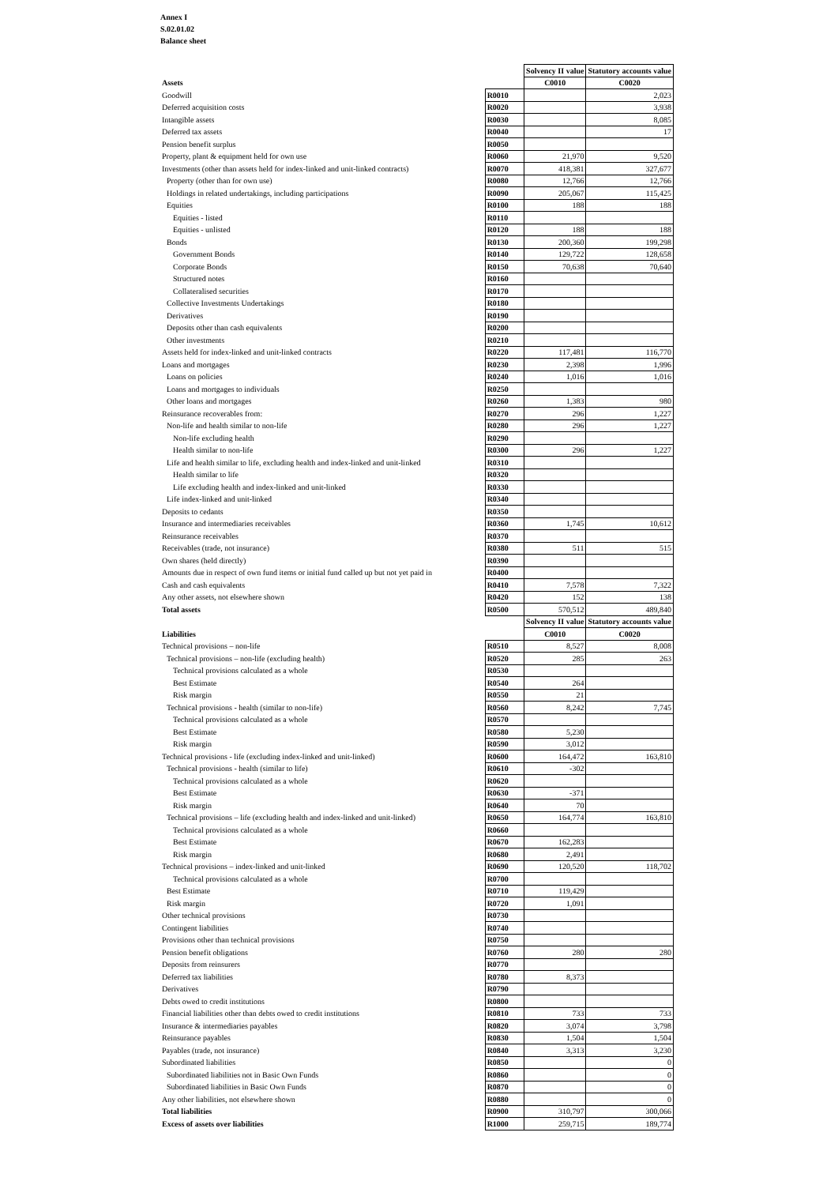Annex I
S.02.01.02
Balance sheet
| | | Solvency II value | Statutory accounts value |
| Assets | | C0010 | C0020 |
| Goodwill | R0010 | | 2,023 |
| Deferred acquisition costs | R0020 | | 3,938 |
| Intangible assets | R0030 | | 8,085 |
| Deferred tax assets | R0040 | | 17 |
| Pension benefit surplus | R0050 | | |
| Property, plant & equipment held for own use | R0060 | 21,970 | 9,520 |
| Investments (other than assets held for index-linked and unit-linked contracts) | R0070 | 418,381 | 327,677 |
| Property (other than for own use) | R0080 | 12,766 | 12,766 |
| Holdings in related undertakings, including participations | R0090 | 205,067 | 115,425 |
| Equities | R0100 | 188 | 188 |
| Equities - listed | R0110 | | |
| Equities - unlisted | R0120 | 188 | 188 |
| Bonds | R0130 | 200,360 | 199,298 |
| Government Bonds | R0140 | 129,722 | 128,658 |
| Corporate Bonds | R0150 | 70,638 | 70,640 |
| Structured notes | R0160 | | |
| Collateralised securities | R0170 | | |
| Collective Investments Undertakings | R0180 | | |
| Derivatives | R0190 | | |
| Deposits other than cash equivalents | R0200 | | |
| Other investments | R0210 | | |
| Assets held for index-linked and unit-linked contracts | R0220 | 117,481 | 116,770 |
| Loans and mortgages | R0230 | 2,398 | 1,996 |
| Loans on policies | R0240 | 1,016 | 1,016 |
| Loans and mortgages to individuals | R0250 | | |
| Other loans and mortgages | R0260 | 1,383 | 980 |
| Reinsurance recoverables from: | R0270 | 296 | 1,227 |
| Non-life and health similar to non-life | R0280 | 296 | 1,227 |
| Non-life excluding health | R0290 | | |
| Health similar to non-life | R0300 | 296 | 1,227 |
| Life and health similar to life, excluding health and index-linked and unit-linked | R0310 | | |
| Health similar to life | R0320 | | |
| Life excluding health and index-linked and unit-linked | R0330 | | |
| Life index-linked and unit-linked | R0340 | | |
| Deposits to cedants | R0350 | | |
| Insurance and intermediaries receivables | R0360 | 1,745 | 10,612 |
| Reinsurance receivables | R0370 | | |
| Receivables (trade, not insurance) | R0380 | 511 | 515 |
| Own shares (held directly) | R0390 | | |
| Amounts due in respect of own fund items or initial fund called up but not yet paid in | R0400 | | |
| Cash and cash equivalents | R0410 | 7,578 | 7,322 |
| Any other assets, not elsewhere shown | R0420 | 152 | 138 |
| Total assets | R0500 | 570,512 | 489,840 |
| | | Solvency II value | Statutory accounts value |
| Liabilities | | C0010 | C0020 |
| Technical provisions – non-life | R0510 | 8,527 | 8,008 |
| Technical provisions – non-life (excluding health) | R0520 | 285 | 263 |
| Technical provisions calculated as a whole | R0530 | | |
| Best Estimate | R0540 | 264 | |
| Risk margin | R0550 | 21 | |
| Technical provisions - health (similar to non-life) | R0560 | 8,242 | 7,745 |
| Technical provisions calculated as a whole | R0570 | | |
| Best Estimate | R0580 | 5,230 | |
| Risk margin | R0590 | 3,012 | |
| Technical provisions - life (excluding index-linked and unit-linked) | R0600 | 164,472 | 163,810 |
| Technical provisions - health (similar to life) | R0610 | -302 | |
| Technical provisions calculated as a whole | R0620 | | |
| Best Estimate | R0630 | -371 | |
| Risk margin | R0640 | 70 | |
| Technical provisions – life (excluding health and index-linked and unit-linked) | R0650 | 164,774 | 163,810 |
| Technical provisions calculated as a whole | R0660 | | |
| Best Estimate | R0670 | 162,283 | |
| Risk margin | R0680 | 2,491 | |
| Technical provisions – index-linked and unit-linked | R0690 | 120,520 | 118,702 |
| Technical provisions calculated as a whole | R0700 | | |
| Best Estimate | R0710 | 119,429 | |
| Risk margin | R0720 | 1,091 | |
| Other technical provisions | R0730 | | |
| Contingent liabilities | R0740 | | |
| Provisions other than technical provisions | R0750 | | |
| Pension benefit obligations | R0760 | 280 | 280 |
| Deposits from reinsurers | R0770 | | |
| Deferred tax liabilities | R0780 | 8,373 | |
| Derivatives | R0790 | | |
| Debts owed to credit institutions | R0800 | | |
| Financial liabilities other than debts owed to credit institutions | R0810 | 733 | 733 |
| Insurance & intermediaries payables | R0820 | 3,074 | 3,798 |
| Reinsurance payables | R0830 | 1,504 | 1,504 |
| Payables (trade, not insurance) | R0840 | 3,313 | 3,230 |
| Subordinated liabilities | R0850 | | 0 |
| Subordinated liabilities not in Basic Own Funds | R0860 | | 0 |
| Subordinated liabilities in Basic Own Funds | R0870 | | 0 |
| Any other liabilities, not elsewhere shown | R0880 | | 0 |
| Total liabilities | R0900 | 310,797 | 300,066 |
| Excess of assets over liabilities | R1000 | 259,715 | 189,774 |